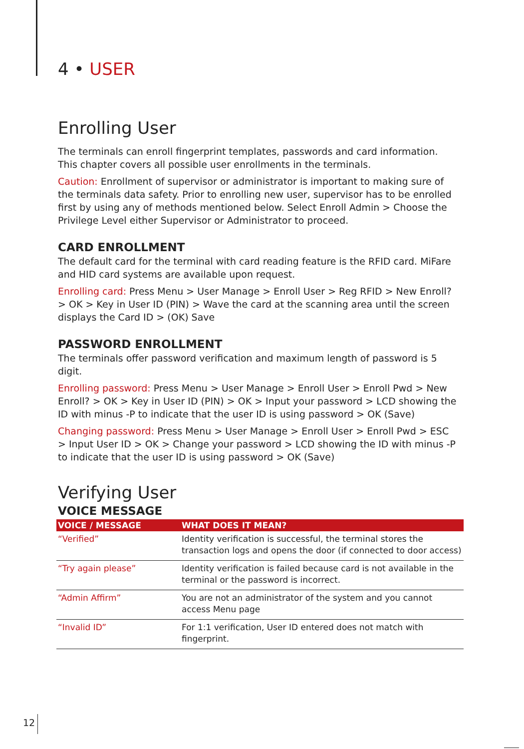4 • USER
Enrolling User
The terminals can enroll fingerprint templates, passwords and card information. This chapter covers all possible user enrollments in the terminals.
Caution: Enrollment of supervisor or administrator is important to making sure of the terminals data safety. Prior to enrolling new user, supervisor has to be enrolled first by using any of methods mentioned below. Select Enroll Admin > Choose the Privilege Level either Supervisor or Administrator to proceed.
CARD ENROLLMENT
The default card for the terminal with card reading feature is the RFID card. MiFare and HID card systems are available upon request.
Enrolling card: Press Menu > User Manage > Enroll User > Reg RFID > New Enroll? > OK > Key in User ID (PIN) > Wave the card at the scanning area until the screen displays the Card ID > (OK) Save
PASSWORD ENROLLMENT
The terminals offer password verification and maximum length of password is 5 digit.
Enrolling password: Press Menu > User Manage > Enroll User > Enroll Pwd > New Enroll? > OK > Key in User ID (PIN) > OK > Input your password > LCD showing the ID with minus -P to indicate that the user ID is using password > OK (Save)
Changing password: Press Menu > User Manage > Enroll User > Enroll Pwd > ESC > Input User ID > OK > Change your password > LCD showing the ID with minus -P to indicate that the user ID is using password > OK (Save)
Verifying User
VOICE MESSAGE
| VOICE / MESSAGE | WHAT DOES IT MEAN? |
| --- | --- |
| “Verified” | Identity verification is successful, the terminal stores the transaction logs and opens the door (if connected to door access) |
| “Try again please” | Identity verification is failed because card is not available in the terminal or the password is incorrect. |
| “Admin Affirm” | You are not an administrator of the system and you cannot access Menu page |
| “Invalid ID” | For 1:1 verification, User ID entered does not match with fingerprint. |
12